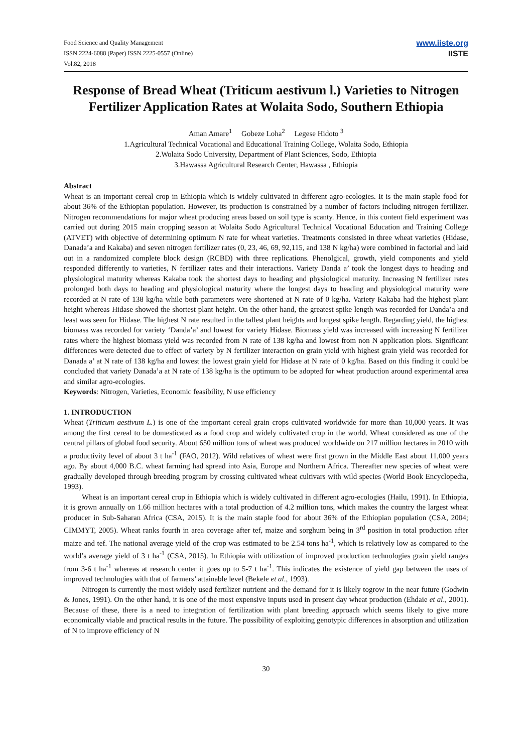Food Science and Quality Management
ISSN 2224-6088 (Paper) ISSN 2225-0557 (Online)
Vol.82, 2018
www.iiste.org
IISTE
Response of Bread Wheat (Triticum aestivum l.) Varieties to Nitrogen Fertilizer Application Rates at Wolaita Sodo, Southern Ethiopia
Aman Amare<sup>1</sup> Gobeze Loha<sup>2</sup> Legese Hidoto <sup>3</sup>
1.Agricultural Technical Vocational and Educational Training College, Wolaita Sodo, Ethiopia
2.Wolaita Sodo University, Department of Plant Sciences, Sodo, Ethiopia
3.Hawassa Agricultural Research Center, Hawassa , Ethiopia
Abstract
Wheat is an important cereal crop in Ethiopia which is widely cultivated in different agro-ecologies. It is the main staple food for about 36% of the Ethiopian population. However, its production is constrained by a number of factors including nitrogen fertilizer. Nitrogen recommendations for major wheat producing areas based on soil type is scanty. Hence, in this content field experiment was carried out during 2015 main cropping season at Wolaita Sodo Agricultural Technical Vocational Education and Training College (ATVET) with objective of determining optimum N rate for wheat varieties. Treatments consisted in three wheat varieties (Hidase, Danada’a and Kakaba) and seven nitrogen fertilizer rates (0, 23, 46, 69, 92,115, and 138 N kg/ha) were combined in factorial and laid out in a randomized complete block design (RCBD) with three replications. Phenolgical, growth, yield components and yield responded differently to varieties, N fertilizer rates and their interactions. Variety Danda a’ took the longest days to heading and physiological maturity whereas Kakaba took the shortest days to heading and physiological maturity. Increasing N fertilizer rates prolonged both days to heading and physiological maturity where the longest days to heading and physiological maturity were recorded at N rate of 138 kg/ha while both parameters were shortened at N rate of 0 kg/ha. Variety Kakaba had the highest plant height whereas Hidase showed the shortest plant height. On the other hand, the greatest spike length was recorded for Danda’a and least was seen for Hidase. The highest N rate resulted in the tallest plant heights and longest spike length. Regarding yield, the highest biomass was recorded for variety ‘Danda’a’ and lowest for variety Hidase. Biomass yield was increased with increasing N fertilizer rates where the highest biomass yield was recorded from N rate of 138 kg/ha and lowest from non N application plots. Significant differences were detected due to effect of variety by N fertilizer interaction on grain yield with highest grain yield was recorded for Danada a’ at N rate of 138 kg/ha and lowest the lowest grain yield for Hidase at N rate of 0 kg/ha. Based on this finding it could be concluded that variety Danada’a at N rate of 138 kg/ha is the optimum to be adopted for wheat production around experimental area and similar agro-ecologies.
Keywords: Nitrogen, Varieties, Economic feasibility, N use efficiency
1. INTRODUCTION
Wheat (Triticum aestivum L.) is one of the important cereal grain crops cultivated worldwide for more than 10,000 years. It was among the first cereal to be domesticated as a food crop and widely cultivated crop in the world. Wheat considered as one of the central pillars of global food security. About 650 million tons of wheat was produced worldwide on 217 million hectares in 2010 with a productivity level of about 3 t ha<sup>-1</sup> (FAO, 2012). Wild relatives of wheat were first grown in the Middle East about 11,000 years ago. By about 4,000 B.C. wheat farming had spread into Asia, Europe and Northern Africa. Thereafter new species of wheat were gradually developed through breeding program by crossing cultivated wheat cultivars with wild species (World Book Encyclopedia, 1993).
Wheat is an important cereal crop in Ethiopia which is widely cultivated in different agro-ecologies (Hailu, 1991). In Ethiopia, it is grown annually on 1.66 million hectares with a total production of 4.2 million tons, which makes the country the largest wheat producer in Sub-Saharan Africa (CSA, 2015). It is the main staple food for about 36% of the Ethiopian population (CSA, 2004; CIMMYT, 2005). Wheat ranks fourth in area coverage after tef, maize and sorghum being in 3<sup>rd</sup> position in total production after maize and tef. The national average yield of the crop was estimated to be 2.54 tons ha<sup>-1</sup>, which is relatively low as compared to the world’s average yield of 3 t ha<sup>-1</sup> (CSA, 2015). In Ethiopia with utilization of improved production technologies grain yield ranges from 3-6 t ha<sup>-1</sup> whereas at research center it goes up to 5-7 t ha<sup>-1</sup>. This indicates the existence of yield gap between the uses of improved technologies with that of farmers’ attainable level (Bekele et al., 1993).
Nitrogen is currently the most widely used fertilizer nutrient and the demand for it is likely togrow in the near future (Godwin & Jones, 1991). On the other hand, it is one of the most expensive inputs used in present day wheat production (Ehdaie et al., 2001). Because of these, there is a need to integration of fertilization with plant breeding approach which seems likely to give more economically viable and practical results in the future. The possibility of exploiting genotypic differences in absorption and utilization of N to improve efficiency of N
30